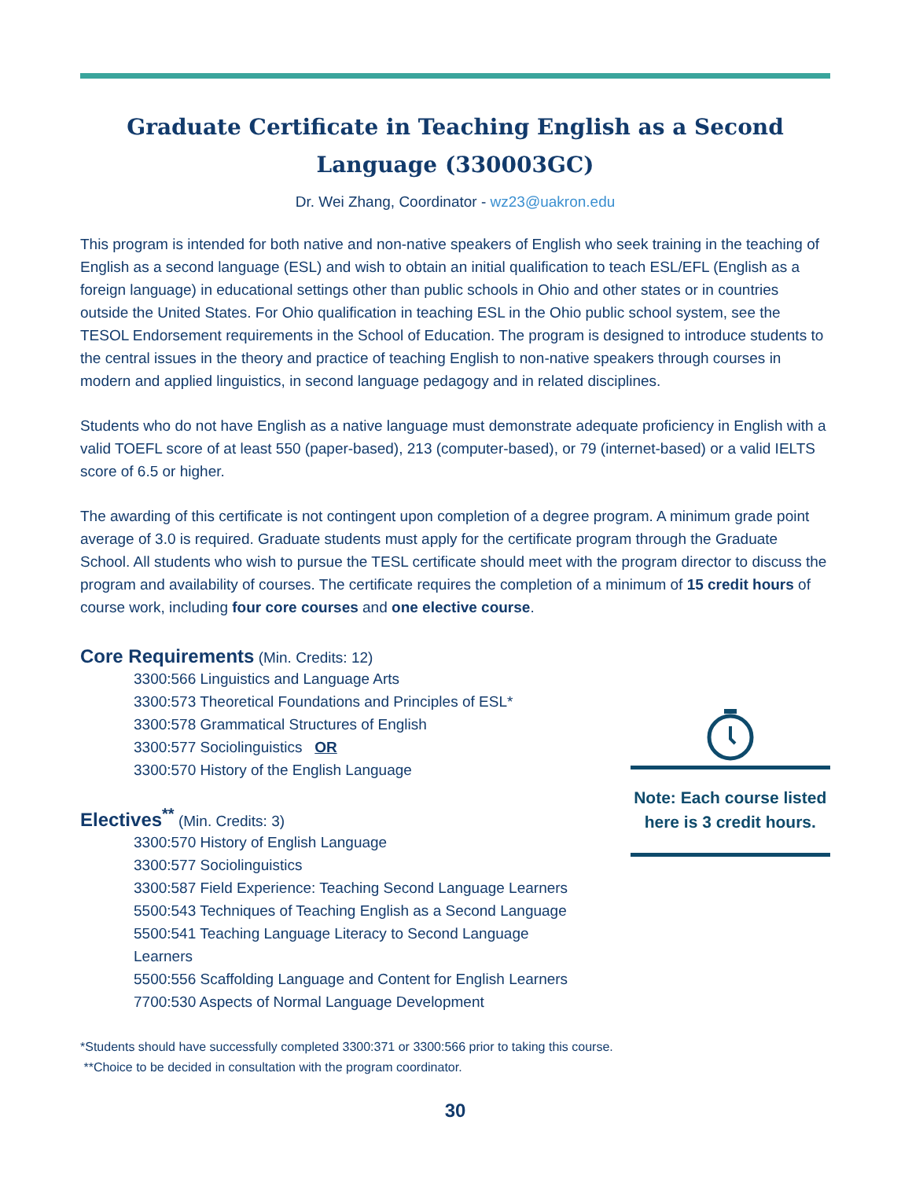Graduate Certificate in Teaching English as a Second Language (330003GC)
Dr. Wei Zhang, Coordinator - wz23@uakron.edu
This program is intended for both native and non-native speakers of English who seek training in the teaching of English as a second language (ESL) and wish to obtain an initial qualification to teach ESL/EFL (English as a foreign language) in educational settings other than public schools in Ohio and other states or in countries outside the United States. For Ohio qualification in teaching ESL in the Ohio public school system, see the TESOL Endorsement requirements in the School of Education. The program is designed to introduce students to the central issues in the theory and practice of teaching English to non-native speakers through courses in modern and applied linguistics, in second language pedagogy and in related disciplines.
Students who do not have English as a native language must demonstrate adequate proficiency in English with a valid TOEFL score of at least 550 (paper-based), 213 (computer-based), or 79 (internet-based) or a valid IELTS score of 6.5 or higher.
The awarding of this certificate is not contingent upon completion of a degree program. A minimum grade point average of 3.0 is required. Graduate students must apply for the certificate program through the Graduate School. All students who wish to pursue the TESL certificate should meet with the program director to discuss the program and availability of courses. The certificate requires the completion of a minimum of 15 credit hours of course work, including four core courses and one elective course.
Core Requirements
(Min. Credits: 12)
3300:566 Linguistics and Language Arts
3300:573 Theoretical Foundations and Principles of ESL*
3300:578 Grammatical Structures of English
3300:577 Sociolinguistics OR
3300:570 History of the English Language
Electives<sup>**</sup>
(Min. Credits: 3)
3300:570 History of English Language
3300:577 Sociolinguistics
3300:587 Field Experience: Teaching Second Language Learners
5500:543 Techniques of Teaching English as a Second Language
5500:541 Teaching Language Literacy to Second Language Learners
5500:556 Scaffolding Language and Content for English Learners
7700:530 Aspects of Normal Language Development
Note: Each course listed here is 3 credit hours.
*Students should have successfully completed 3300:371 or 3300:566 prior to taking this course.
**Choice to be decided in consultation with the program coordinator.
30